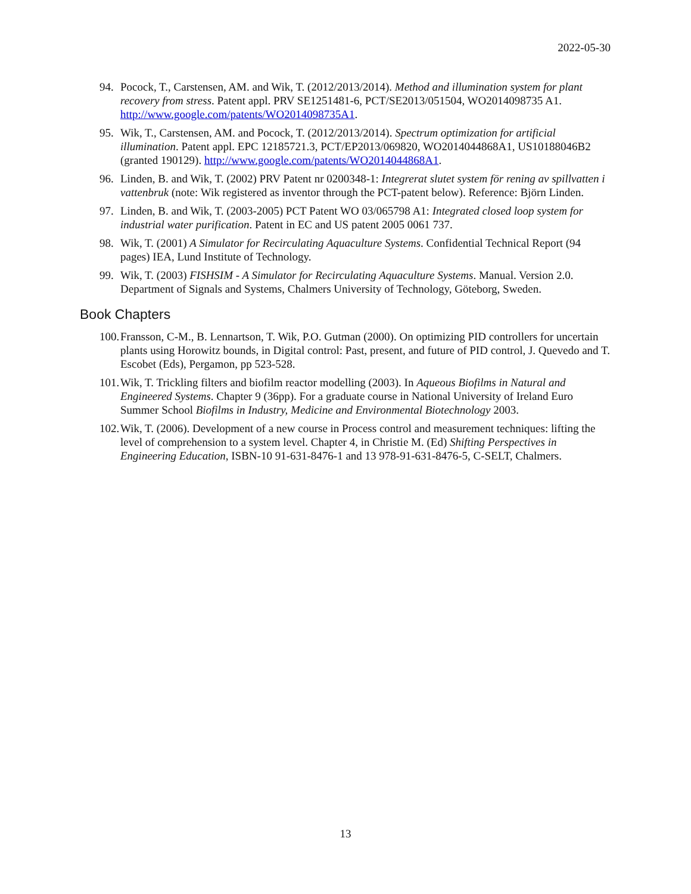2022-05-30
94. Pocock, T., Carstensen, AM. and Wik, T. (2012/2013/2014). Method and illumination system for plant recovery from stress. Patent appl. PRV SE1251481-6, PCT/SE2013/051504, WO2014098735 A1. http://www.google.com/patents/WO2014098735A1.
95. Wik, T., Carstensen, AM. and Pocock, T. (2012/2013/2014). Spectrum optimization for artificial illumination. Patent appl. EPC 12185721.3, PCT/EP2013/069820, WO2014044868A1, US10188046B2 (granted 190129). http://www.google.com/patents/WO2014044868A1.
96. Linden, B. and Wik, T. (2002) PRV Patent nr 0200348-1: Integrerat slutet system för rening av spillvatten i vattenbruk (note: Wik registered as inventor through the PCT-patent below). Reference: Björn Linden.
97. Linden, B. and Wik, T. (2003-2005) PCT Patent WO 03/065798 A1: Integrated closed loop system for industrial water purification. Patent in EC and US patent 2005 0061 737.
98. Wik, T. (2001) A Simulator for Recirculating Aquaculture Systems. Confidential Technical Report (94 pages) IEA, Lund Institute of Technology.
99. Wik, T. (2003) FISHSIM - A Simulator for Recirculating Aquaculture Systems. Manual. Version 2.0. Department of Signals and Systems, Chalmers University of Technology, Göteborg, Sweden.
Book Chapters
100. Fransson, C-M., B. Lennartson, T. Wik, P.O. Gutman (2000). On optimizing PID controllers for uncertain plants using Horowitz bounds, in Digital control: Past, present, and future of PID control, J. Quevedo and T. Escobet (Eds), Pergamon, pp 523-528.
101. Wik, T. Trickling filters and biofilm reactor modelling (2003). In Aqueous Biofilms in Natural and Engineered Systems. Chapter 9 (36pp). For a graduate course in National University of Ireland Euro Summer School Biofilms in Industry, Medicine and Environmental Biotechnology 2003.
102. Wik, T. (2006). Development of a new course in Process control and measurement techniques: lifting the level of comprehension to a system level. Chapter 4, in Christie M. (Ed) Shifting Perspectives in Engineering Education, ISBN-10 91-631-8476-1 and 13 978-91-631-8476-5, C-SELT, Chalmers.
13